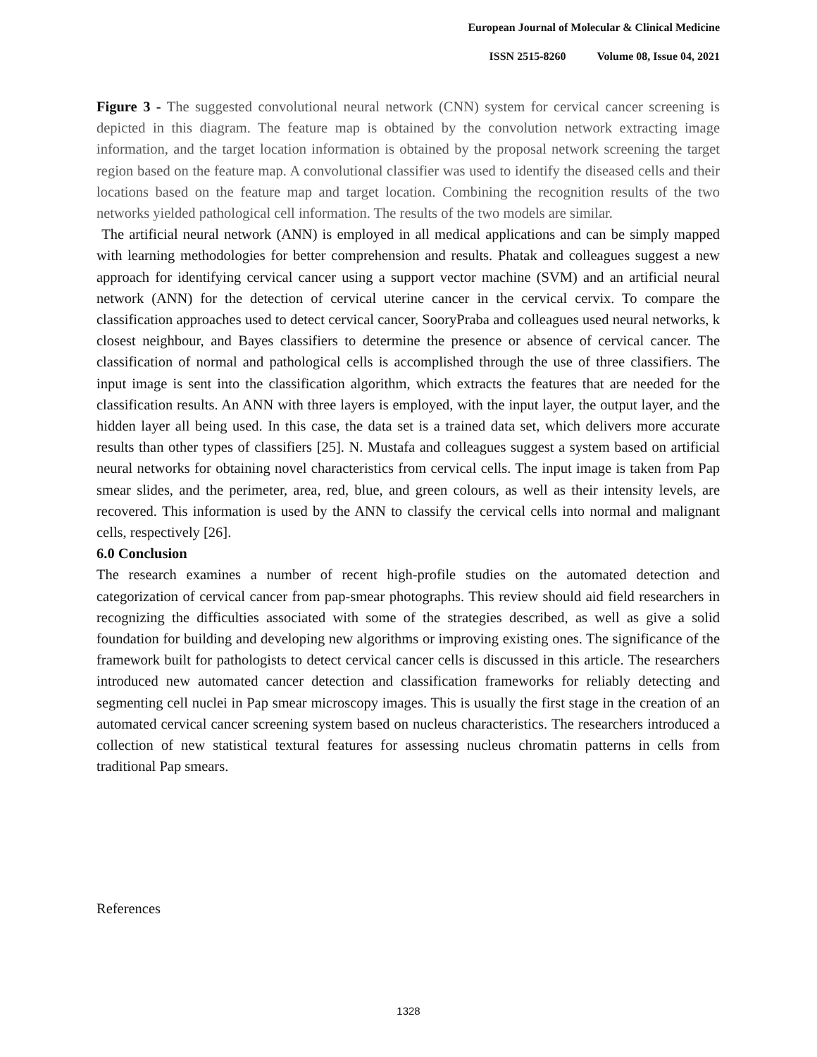European Journal of Molecular & Clinical Medicine
ISSN 2515-8260 Volume 08, Issue 04, 2021
Figure 3 - The suggested convolutional neural network (CNN) system for cervical cancer screening is depicted in this diagram. The feature map is obtained by the convolution network extracting image information, and the target location information is obtained by the proposal network screening the target region based on the feature map. A convolutional classifier was used to identify the diseased cells and their locations based on the feature map and target location. Combining the recognition results of the two networks yielded pathological cell information. The results of the two models are similar.
The artificial neural network (ANN) is employed in all medical applications and can be simply mapped with learning methodologies for better comprehension and results. Phatak and colleagues suggest a new approach for identifying cervical cancer using a support vector machine (SVM) and an artificial neural network (ANN) for the detection of cervical uterine cancer in the cervical cervix. To compare the classification approaches used to detect cervical cancer, SooryPraba and colleagues used neural networks, k closest neighbour, and Bayes classifiers to determine the presence or absence of cervical cancer. The classification of normal and pathological cells is accomplished through the use of three classifiers. The input image is sent into the classification algorithm, which extracts the features that are needed for the classification results. An ANN with three layers is employed, with the input layer, the output layer, and the hidden layer all being used. In this case, the data set is a trained data set, which delivers more accurate results than other types of classifiers [25]. N. Mustafa and colleagues suggest a system based on artificial neural networks for obtaining novel characteristics from cervical cells. The input image is taken from Pap smear slides, and the perimeter, area, red, blue, and green colours, as well as their intensity levels, are recovered. This information is used by the ANN to classify the cervical cells into normal and malignant cells, respectively [26].
6.0 Conclusion
The research examines a number of recent high-profile studies on the automated detection and categorization of cervical cancer from pap-smear photographs. This review should aid field researchers in recognizing the difficulties associated with some of the strategies described, as well as give a solid foundation for building and developing new algorithms or improving existing ones. The significance of the framework built for pathologists to detect cervical cancer cells is discussed in this article. The researchers introduced new automated cancer detection and classification frameworks for reliably detecting and segmenting cell nuclei in Pap smear microscopy images. This is usually the first stage in the creation of an automated cervical cancer screening system based on nucleus characteristics. The researchers introduced a collection of new statistical textural features for assessing nucleus chromatin patterns in cells from traditional Pap smears.
References
1328